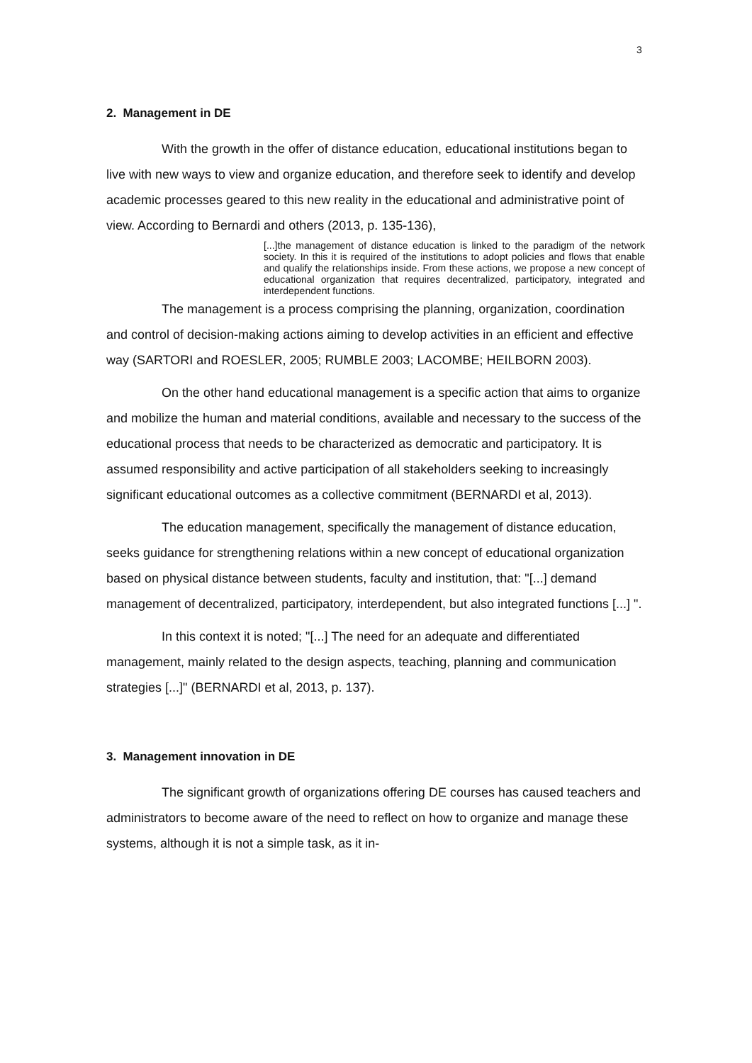3
2. Management in DE
With the growth in the offer of distance education, educational institutions began to live with new ways to view and organize education, and therefore seek to identify and develop academic processes geared to this new reality in the educational and administrative point of view. According to Bernardi and others (2013, p. 135-136),
[...]the management of distance education is linked to the paradigm of the network society. In this it is required of the institutions to adopt policies and flows that enable and qualify the relationships inside. From these actions, we propose a new concept of educational organization that requires decentralized, participatory, integrated and interdependent functions.
The management is a process comprising the planning, organization, coordination and control of decision-making actions aiming to develop activities in an efficient and effective way (SARTORI and ROESLER, 2005; RUMBLE 2003; LACOMBE; HEILBORN 2003).
On the other hand educational management is a specific action that aims to organize and mobilize the human and material conditions, available and necessary to the success of the educational process that needs to be characterized as democratic and participatory. It is assumed responsibility and active participation of all stakeholders seeking to increasingly significant educational outcomes as a collective commitment (BERNARDI et al, 2013).
The education management, specifically the management of distance education, seeks guidance for strengthening relations within a new concept of educational organization based on physical distance between students, faculty and institution, that: "[...] demand management of decentralized, participatory, interdependent, but also integrated functions [...] ".
In this context it is noted; "[...] The need for an adequate and differentiated management, mainly related to the design aspects, teaching, planning and communication strategies [...]" (BERNARDI et al, 2013, p. 137).
3. Management innovation in DE
The significant growth of organizations offering DE courses has caused teachers and administrators to become aware of the need to reflect on how to organize and manage these systems, although it is not a simple task, as it in-